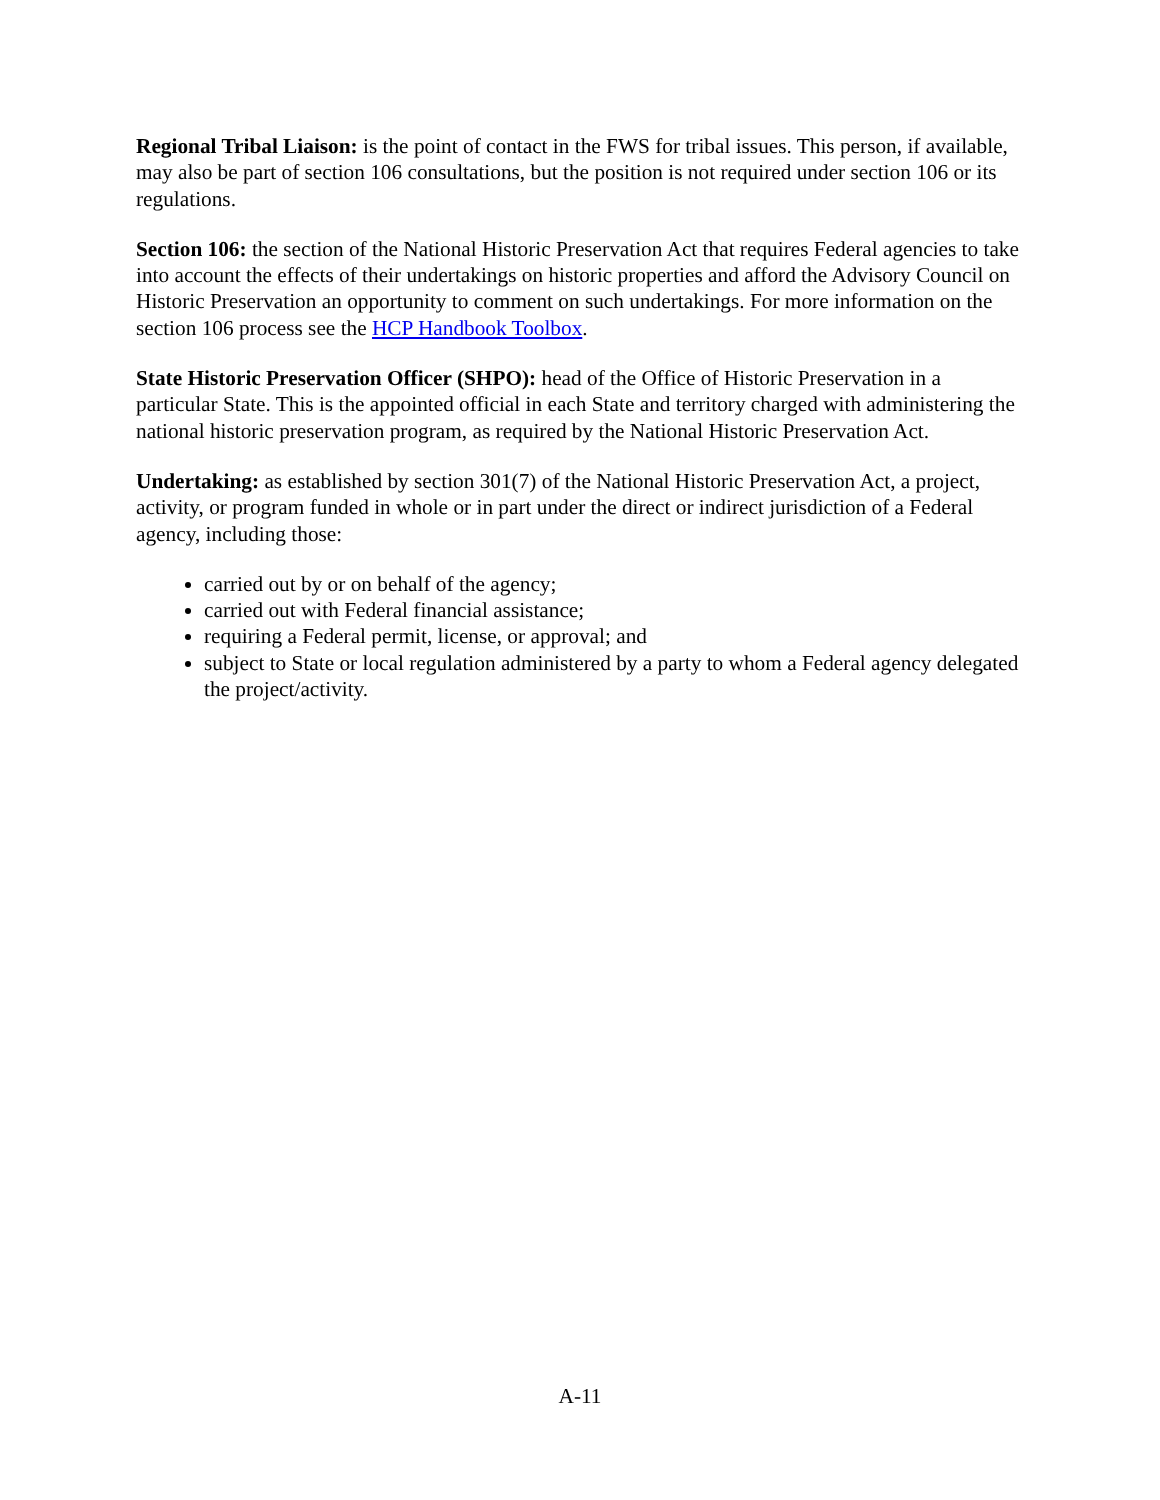Regional Tribal Liaison: is the point of contact in the FWS for tribal issues. This person, if available, may also be part of section 106 consultations, but the position is not required under section 106 or its regulations.
Section 106: the section of the National Historic Preservation Act that requires Federal agencies to take into account the effects of their undertakings on historic properties and afford the Advisory Council on Historic Preservation an opportunity to comment on such undertakings. For more information on the section 106 process see the HCP Handbook Toolbox.
State Historic Preservation Officer (SHPO): head of the Office of Historic Preservation in a particular State. This is the appointed official in each State and territory charged with administering the national historic preservation program, as required by the National Historic Preservation Act.
Undertaking: as established by section 301(7) of the National Historic Preservation Act, a project, activity, or program funded in whole or in part under the direct or indirect jurisdiction of a Federal agency, including those:
carried out by or on behalf of the agency;
carried out with Federal financial assistance;
requiring a Federal permit, license, or approval; and
subject to State or local regulation administered by a party to whom a Federal agency delegated the project/activity.
A-11